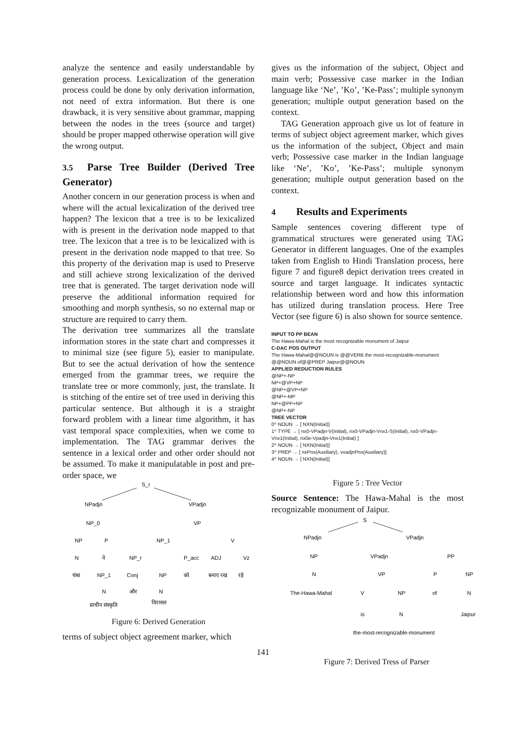analyze the sentence and easily understandable by generation process. Lexicalization of the generation process could be done by only derivation information, not need of extra information. But there is one drawback, it is very sensitive about grammar, mapping between the nodes in the trees (source and target) should be proper mapped otherwise operation will give the wrong output.
3.5 Parse Tree Builder (Derived Tree Generator)
Another concern in our generation process is when and where will the actual lexicalization of the derived tree happen? The lexicon that a tree is to be lexicalized with is present in the derivation node mapped to that tree. The lexicon that a tree is to be lexicalized with is present in the derivation node mapped to that tree. So this property of the derivation map is used to Preserve and still achieve strong lexicalization of the derived tree that is generated. The target derivation node will preserve the additional information required for smoothing and morph synthesis, so no external map or structure are required to carry them.
The derivation tree summarizes all the translate information stores in the state chart and compresses it to minimal size (see figure 5), easier to manipulate. But to see the actual derivation of how the sentence emerged from the grammar trees, we require the translate tree or more commonly, just, the translate. It is stitching of the entire set of tree used in deriving this particular sentence. But although it is a straight forward problem with a linear time algorithm, it has vast temporal space complexities, when we come to implementation. The TAG grammar derives the sentence in a lexical order and other order should not be assumed. To make it manipulatable in post and pre-order space, we
S_r
NPadjn
VPadjn
NP_0
VP
NP
P
NP_1
V
N
ने
NP_r
P_acc
ADJ
Vz
चंबा
NP_1
Conj
NP
को
बनाए रख
रहे
N
और
N
प्राचीन संस्कृति
विरासत
Figure 6: Derived Generation
terms of subject object agreement marker, which
gives us the information of the subject, Object and main verb; Possessive case marker in the Indian language like ‘Ne’, ’Ko’, ’Ke-Pass’; multiple synonym generation; multiple output generation based on the context.
TAG Generation approach give us lot of feature in terms of subject object agreement marker, which gives us the information of the subject, Object and main verb; Possessive case marker in the Indian language like ‘Ne’, ’Ko’, ’Ke-Pass’; multiple synonym generation; multiple output generation based on the context.
4 Results and Experiments
Sample sentences covering different type of grammatical structures were generated using TAG Generator in different languages. One of the examples taken from English to Hindi Translation process, here figure 7 and figure8 depict derivation trees created in source and target language. It indicates syntactic relationship between word and how this information has utilized during translation process. Here Tree Vector (see figure 6) is also shown for source sentence.
INPUT TO PP BEAN
The Hawa-Mahal is the most recognizable monument of Jaipur
C-DAC POS OUTPUT
The Hawa-Mahal@@NOUN is @@VERB the most-recognizable-monument @@NOUN of@@PREP Jaipur@@NOUN
APPLIED REDUCTION RULES
@NP+-NP
NP+@VP+NP
@NP+@VP+NP
@NP+-MP
NP+@PP+NP
@NP+-NP
TREE VECTOR
0^ NOUN → [ NXN(Initial)]
1^ TYPE → [ nx0-VPadjn-V(Initial), nx0-VPadjn-Vnx1-S(Initial), nx0-VPadjn-Vnx1(Initial), nx0e-Vpadjn-Vnx1(Initial) ]
2^ NOUN → [ NXN(Initial)]
3^ PREP → [ nxPnx(Auxiliary), vxadjnPnx(Auxiliary)]
4^ NOUN → [ NXN(Initial)]
Figure 5 : Tree Vector
Source Sentence: The Hawa-Mahal is the most recognizable monument of Jaipur.
S
NPadjn
VPadjn
NP
VPadjn
PP
N
VP
P
NP
The-Hawa-Mahal
V
NP
of
N
is
N
Jaipur
the-most-recognizable-monument
141
Figure 7: Derived Tress of Parser